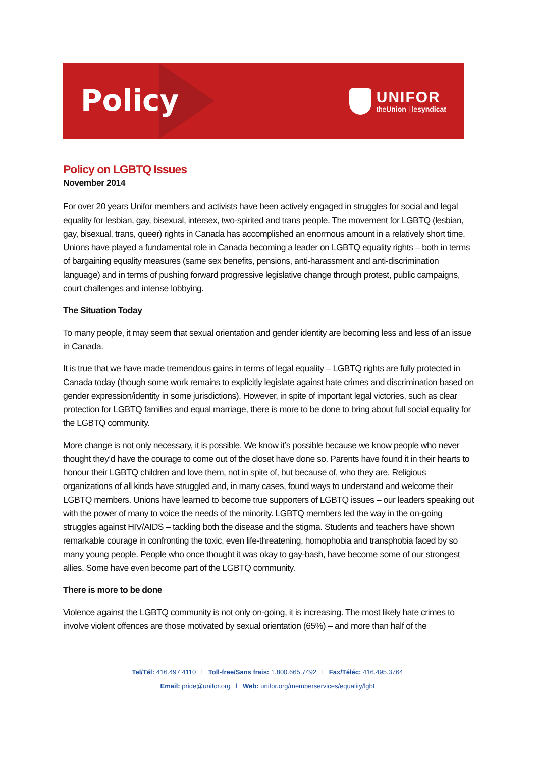Policy
UNIFOR
theUnion | lesyndicat
Policy on LGBTQ Issues
November 2014
For over 20 years Unifor members and activists have been actively engaged in struggles for social and legal equality for lesbian, gay, bisexual, intersex, two-spirited and trans people. The movement for LGBTQ (lesbian, gay, bisexual, trans, queer) rights in Canada has accomplished an enormous amount in a relatively short time. Unions have played a fundamental role in Canada becoming a leader on LGBTQ equality rights – both in terms of bargaining equality measures (same sex benefits, pensions, anti-harassment and anti-discrimination language) and in terms of pushing forward progressive legislative change through protest, public campaigns, court challenges and intense lobbying.
The Situation Today
To many people, it may seem that sexual orientation and gender identity are becoming less and less of an issue in Canada.
It is true that we have made tremendous gains in terms of legal equality – LGBTQ rights are fully protected in Canada today (though some work remains to explicitly legislate against hate crimes and discrimination based on gender expression/identity in some jurisdictions). However, in spite of important legal victories, such as clear protection for LGBTQ families and equal marriage, there is more to be done to bring about full social equality for the LGBTQ community.
More change is not only necessary, it is possible. We know it’s possible because we know people who never thought they’d have the courage to come out of the closet have done so. Parents have found it in their hearts to honour their LGBTQ children and love them, not in spite of, but because of, who they are. Religious organizations of all kinds have struggled and, in many cases, found ways to understand and welcome their LGBTQ members. Unions have learned to become true supporters of LGBTQ issues – our leaders speaking out with the power of many to voice the needs of the minority. LGBTQ members led the way in the on-going struggles against HIV/AIDS – tackling both the disease and the stigma. Students and teachers have shown remarkable courage in confronting the toxic, even life-threatening, homophobia and transphobia faced by so many young people. People who once thought it was okay to gay-bash, have become some of our strongest allies. Some have even become part of the LGBTQ community.
There is more to be done
Violence against the LGBTQ community is not only on-going, it is increasing. The most likely hate crimes to involve violent offences are those motivated by sexual orientation (65%) – and more than half of the
Tel/Tél: 416.497.4110 l Toll-free/Sans frais: 1.800.665.7492 l Fax/Téléc: 416.495.3764
Email: pride@unifor.org l Web: unifor.org/memberservices/equality/lgbt